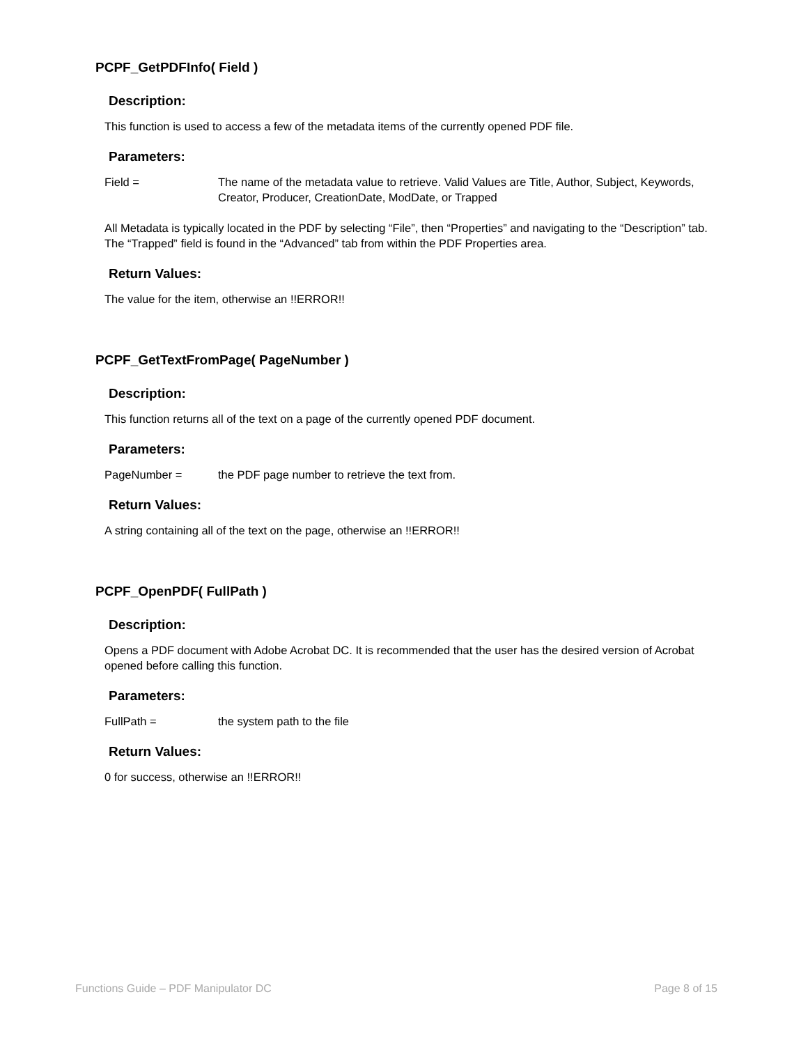PCPF_GetPDFInfo( Field )
Description:
This function is used to access a few of the metadata items of the currently opened PDF file.
Parameters:
Field = The name of the metadata value to retrieve. Valid Values are Title, Author, Subject, Keywords, Creator, Producer, CreationDate, ModDate, or Trapped
All Metadata is typically located in the PDF by selecting “File”, then “Properties” and navigating to the “Description” tab. The “Trapped” field is found in the “Advanced” tab from within the PDF Properties area.
Return Values:
The value for the item, otherwise an !!ERROR!!
PCPF_GetTextFromPage( PageNumber )
Description:
This function returns all of the text on a page of the currently opened PDF document.
Parameters:
PageNumber = the PDF page number to retrieve the text from.
Return Values:
A string containing all of the text on the page, otherwise an !!ERROR!!
PCPF_OpenPDF( FullPath )
Description:
Opens a PDF document with Adobe Acrobat DC. It is recommended that the user has the desired version of Acrobat opened before calling this function.
Parameters:
FullPath = the system path to the file
Return Values:
0 for success, otherwise an !!ERROR!!
Functions Guide – PDF Manipulator DC Page 8 of 15